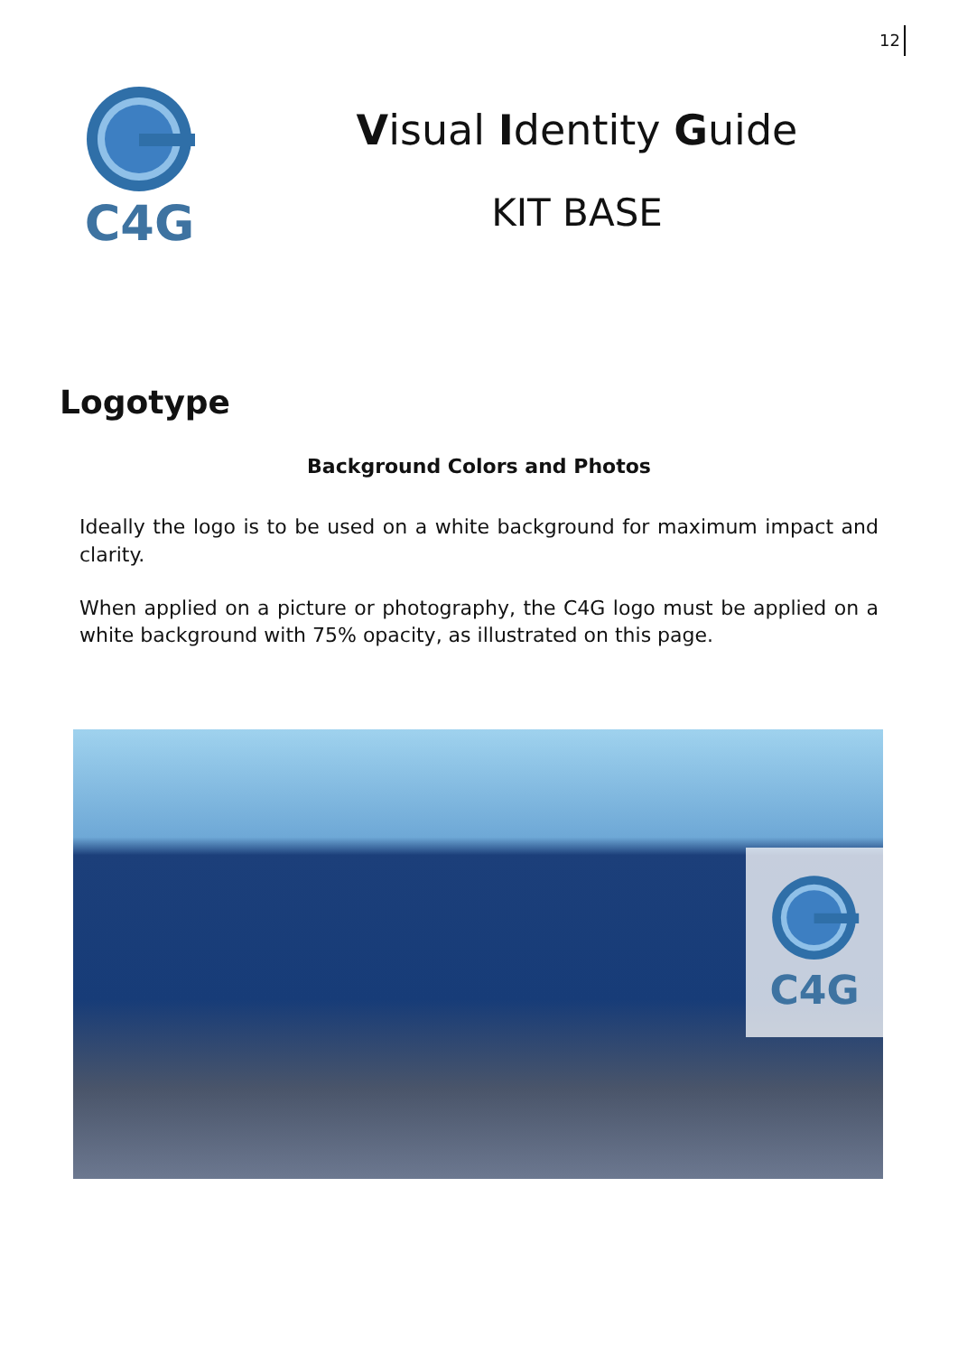12
C4G
Visual Identity Guide
KIT BASE
Logotype
Background Colors and Photos
Ideally the logo is to be used on a white background for maximum impact and clarity.
When applied on a picture or photography, the C4G logo must be applied on a white background with 75% opacity, as illustrated on this page.
C4G